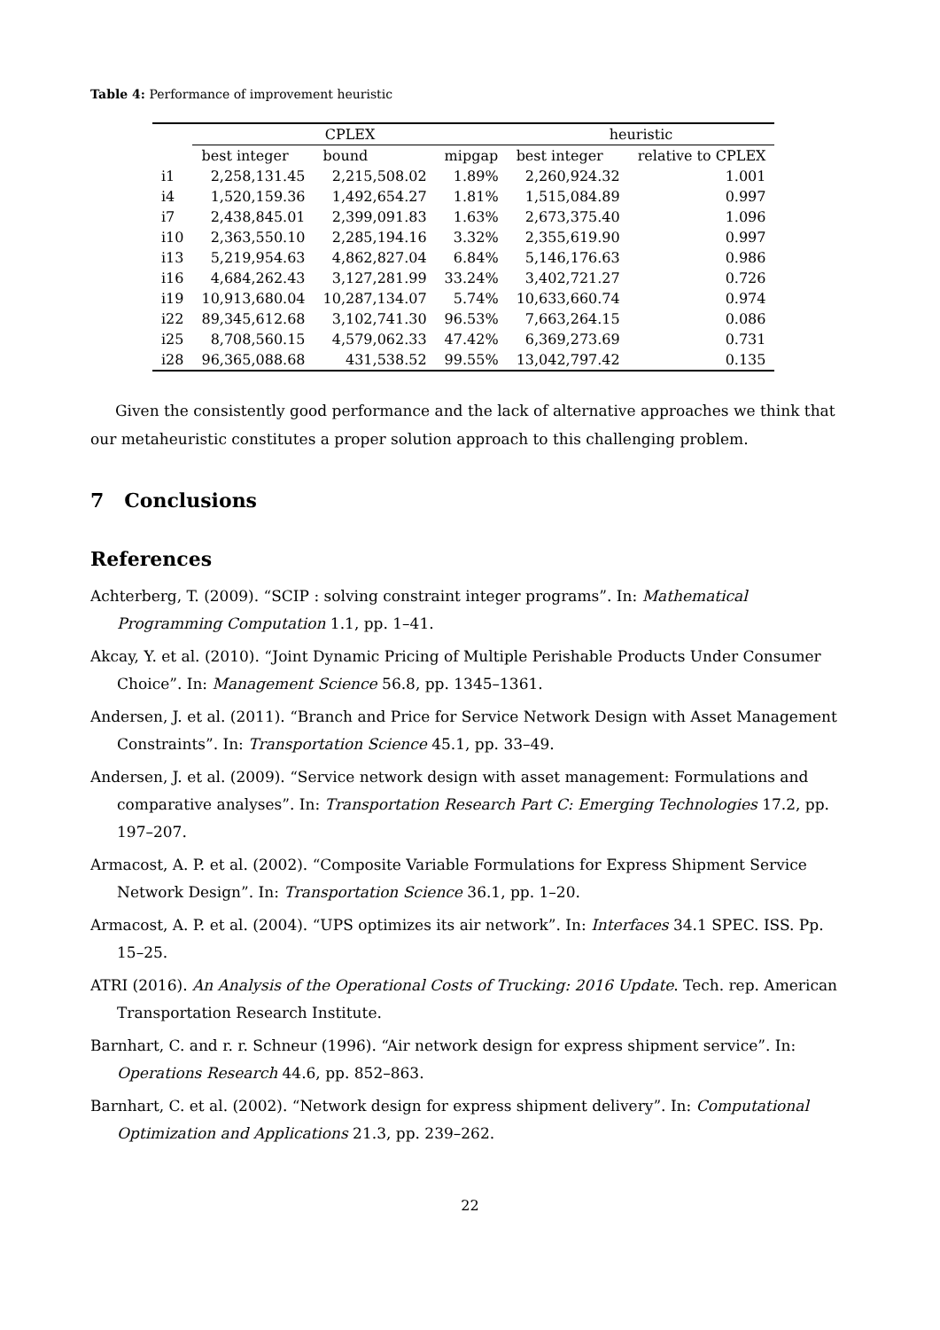Table 4: Performance of improvement heuristic
| | CPLEX | | | heuristic | |
| --- | --- | --- | --- | --- | --- |
| | best integer | bound | mipgap | best integer | relative to CPLEX |
| i1 | 2,258,131.45 | 2,215,508.02 | 1.89% | 2,260,924.32 | 1.001 |
| i4 | 1,520,159.36 | 1,492,654.27 | 1.81% | 1,515,084.89 | 0.997 |
| i7 | 2,438,845.01 | 2,399,091.83 | 1.63% | 2,673,375.40 | 1.096 |
| i10 | 2,363,550.10 | 2,285,194.16 | 3.32% | 2,355,619.90 | 0.997 |
| i13 | 5,219,954.63 | 4,862,827.04 | 6.84% | 5,146,176.63 | 0.986 |
| i16 | 4,684,262.43 | 3,127,281.99 | 33.24% | 3,402,721.27 | 0.726 |
| i19 | 10,913,680.04 | 10,287,134.07 | 5.74% | 10,633,660.74 | 0.974 |
| i22 | 89,345,612.68 | 3,102,741.30 | 96.53% | 7,663,264.15 | 0.086 |
| i25 | 8,708,560.15 | 4,579,062.33 | 47.42% | 6,369,273.69 | 0.731 |
| i28 | 96,365,088.68 | 431,538.52 | 99.55% | 13,042,797.42 | 0.135 |
Given the consistently good performance and the lack of alternative approaches we think that our metaheuristic constitutes a proper solution approach to this challenging problem.
7 Conclusions
References
Achterberg, T. (2009). “SCIP : solving constraint integer programs”. In: Mathematical Programming Computation 1.1, pp. 1–41.
Akcay, Y. et al. (2010). “Joint Dynamic Pricing of Multiple Perishable Products Under Consumer Choice”. In: Management Science 56.8, pp. 1345–1361.
Andersen, J. et al. (2011). “Branch and Price for Service Network Design with Asset Management Constraints”. In: Transportation Science 45.1, pp. 33–49.
Andersen, J. et al. (2009). “Service network design with asset management: Formulations and comparative analyses”. In: Transportation Research Part C: Emerging Technologies 17.2, pp. 197–207.
Armacost, A. P. et al. (2002). “Composite Variable Formulations for Express Shipment Service Network Design”. In: Transportation Science 36.1, pp. 1–20.
Armacost, A. P. et al. (2004). “UPS optimizes its air network”. In: Interfaces 34.1 SPEC. ISS. Pp. 15–25.
ATRI (2016). An Analysis of the Operational Costs of Trucking: 2016 Update. Tech. rep. American Transportation Research Institute.
Barnhart, C. and r. r. Schneur (1996). “Air network design for express shipment service”. In: Operations Research 44.6, pp. 852–863.
Barnhart, C. et al. (2002). “Network design for express shipment delivery”. In: Computational Optimization and Applications 21.3, pp. 239–262.
22